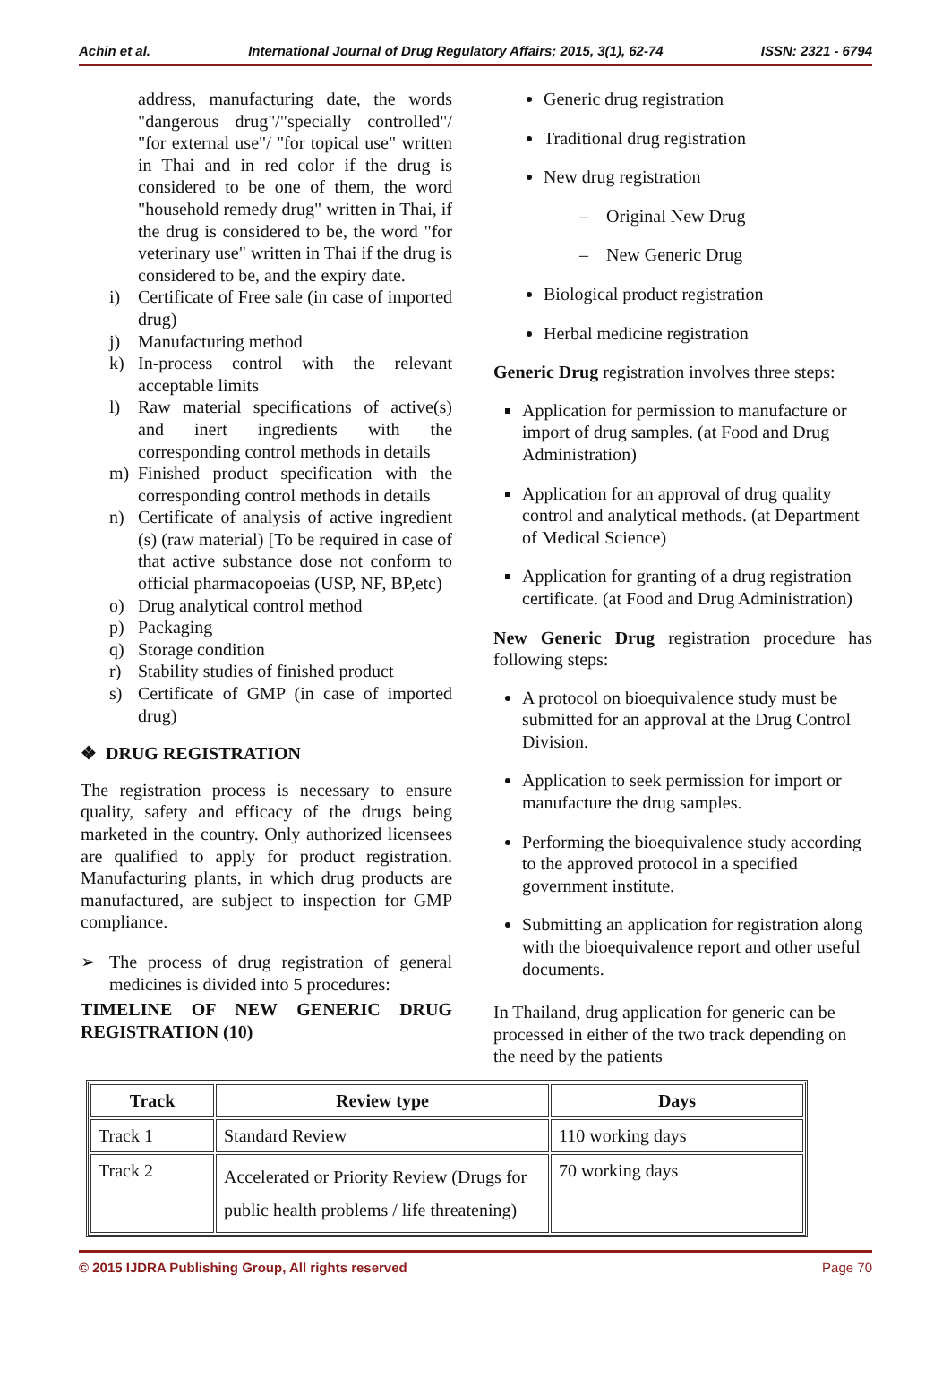Achin et al. International Journal of Drug Regulatory Affairs; 2015, 3(1), 62-74 ISSN: 2321 - 6794
address, manufacturing date, the words "dangerous drug"/"specially controlled"/ "for external use"/ "for topical use" written in Thai and in red color if the drug is considered to be one of them, the word "household remedy drug" written in Thai, if the drug is considered to be, the word "for veterinary use" written in Thai if the drug is considered to be, and the expiry date.
i) Certificate of Free sale (in case of imported drug)
j) Manufacturing method
k) In-process control with the relevant acceptable limits
l) Raw material specifications of active(s) and inert ingredients with the corresponding control methods in details
m) Finished product specification with the corresponding control methods in details
n) Certificate of analysis of active ingredient (s) (raw material) [To be required in case of that active substance dose not conform to official pharmacopoeias (USP, NF, BP,etc)
o) Drug analytical control method
p) Packaging
q) Storage condition
r) Stability studies of finished product
s) Certificate of GMP (in case of imported drug)
❖ DRUG REGISTRATION
The registration process is necessary to ensure quality, safety and efficacy of the drugs being marketed in the country. Only authorized licensees are qualified to apply for product registration. Manufacturing plants, in which drug products are manufactured, are subject to inspection for GMP compliance.
➢ The process of drug registration of general medicines is divided into 5 procedures:
TIMELINE OF NEW GENERIC DRUG REGISTRATION (10)
Generic drug registration
Traditional drug registration
New drug registration
– Original New Drug
– New Generic Drug
Biological product registration
Herbal medicine registration
Generic Drug registration involves three steps:
Application for permission to manufacture or import of drug samples. (at Food and Drug Administration)
Application for an approval of drug quality control and analytical methods. (at Department of Medical Science)
Application for granting of a drug registration certificate. (at Food and Drug Administration)
New Generic Drug registration procedure has following steps:
A protocol on bioequivalence study must be submitted for an approval at the Drug Control Division.
Application to seek permission for import or manufacture the drug samples.
Performing the bioequivalence study according to the approved protocol in a specified government institute.
Submitting an application for registration along with the bioequivalence report and other useful documents.
In Thailand, drug application for generic can be processed in either of the two track depending on the need by the patients
| Track | Review type | Days |
| --- | --- | --- |
| Track 1 | Standard Review | 110 working days |
| Track 2 | Accelerated or Priority Review (Drugs for public health problems / life threatening) | 70 working days |
© 2015 IJDRA Publishing Group, All rights reserved Page 70